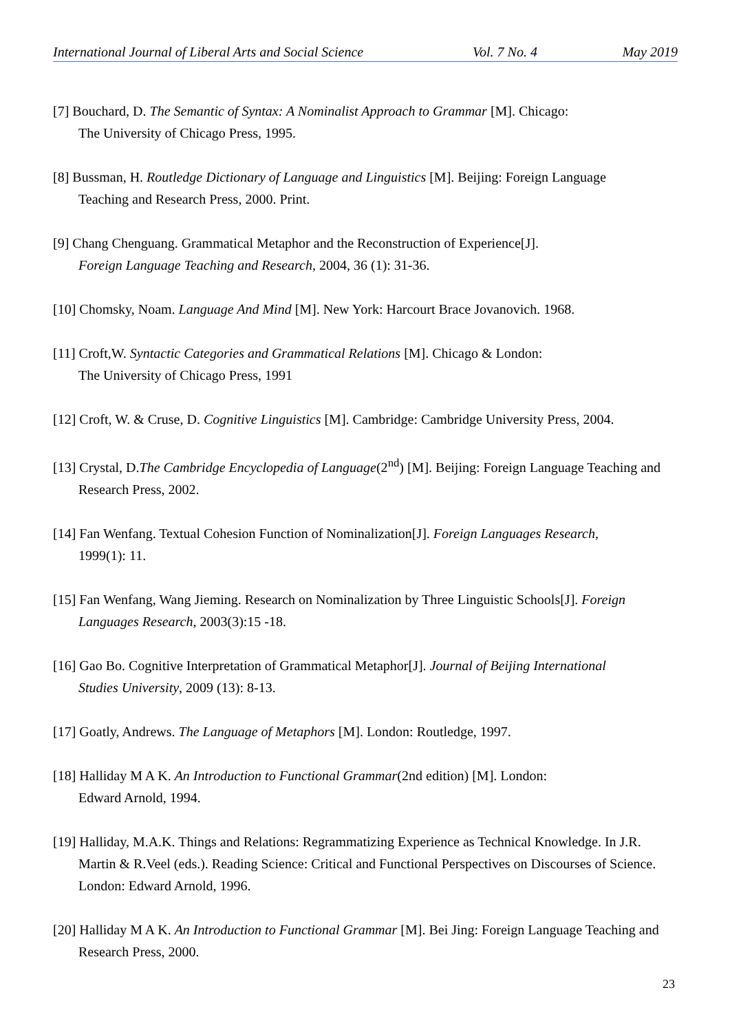International Journal of Liberal Arts and Social Science Vol. 7 No. 4 May 2019
[7] Bouchard, D. The Semantic of Syntax: A Nominalist Approach to Grammar [M]. Chicago:
The University of Chicago Press, 1995.
[8] Bussman, H. Routledge Dictionary of Language and Linguistics [M]. Beijing: Foreign Language
Teaching and Research Press, 2000. Print.
[9] Chang Chenguang. Grammatical Metaphor and the Reconstruction of Experience[J].
Foreign Language Teaching and Research, 2004, 36 (1): 31-36.
[10] Chomsky, Noam. Language And Mind [M]. New York: Harcourt Brace Jovanovich. 1968.
[11] Croft,W. Syntactic Categories and Grammatical Relations [M]. Chicago & London:
The University of Chicago Press, 1991
[12] Croft, W. & Cruse, D. Cognitive Linguistics [M]. Cambridge: Cambridge University Press, 2004.
[13] Crystal, D.The Cambridge Encyclopedia of Language(2<sup>nd</sup>) [M]. Beijing: Foreign Language Teaching and Research Press, 2002.
[14] Fan Wenfang. Textual Cohesion Function of Nominalization[J]. Foreign Languages Research,
1999(1): 11.
[15] Fan Wenfang, Wang Jieming. Research on Nominalization by Three Linguistic Schools[J]. Foreign Languages Research, 2003(3):15 -18.
[16] Gao Bo. Cognitive Interpretation of Grammatical Metaphor[J]. Journal of Beijing International
Studies University, 2009 (13): 8-13.
[17] Goatly, Andrews. The Language of Metaphors [M]. London: Routledge, 1997.
[18] Halliday M A K. An Introduction to Functional Grammar(2nd edition) [M]. London:
Edward Arnold, 1994.
[19] Halliday, M.A.K. Things and Relations: Regrammatizing Experience as Technical Knowledge. In J.R. Martin & R.Veel (eds.). Reading Science: Critical and Functional Perspectives on Discourses of Science. London: Edward Arnold, 1996.
[20] Halliday M A K. An Introduction to Functional Grammar [M]. Bei Jing: Foreign Language Teaching and Research Press, 2000.
23